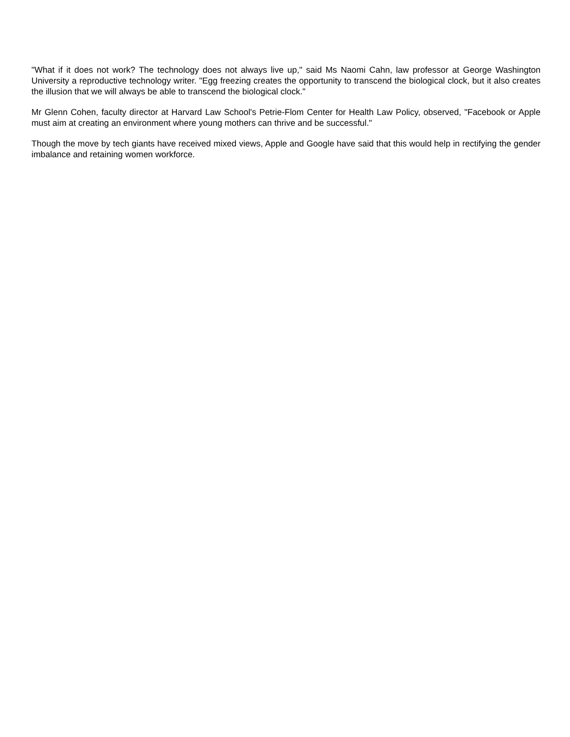"What if it does not work? The technology does not always live up," said Ms Naomi Cahn, law professor at George Washington University a reproductive technology writer. "Egg freezing creates the opportunity to transcend the biological clock, but it also creates the illusion that we will always be able to transcend the biological clock."
Mr Glenn Cohen, faculty director at Harvard Law School's Petrie-Flom Center for Health Law Policy, observed, "Facebook or Apple must aim at creating an environment where young mothers can thrive and be successful."
Though the move by tech giants have received mixed views, Apple and Google have said that this would help in rectifying the gender imbalance and retaining women workforce.